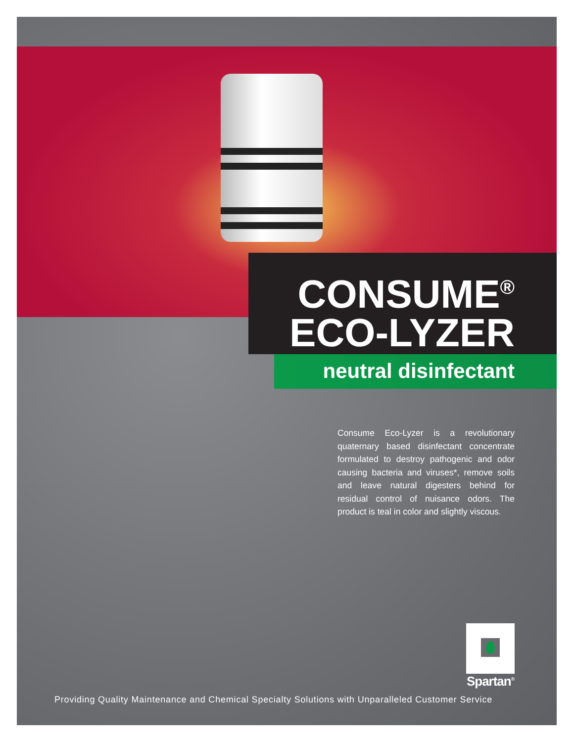CONSUME<sup>®</sup>
ECO-LYZER
neutral disinfectant
Consume Eco-Lyzer is a revolutionary quaternary based disinfectant concentrate formulated to destroy pathogenic and odor causing bacteria and viruses*, remove soils and leave natural digesters behind for residual control of nuisance odors. The product is teal in color and slightly viscous.
Spartan<sup>®</sup>
Providing Quality Maintenance and Chemical Specialty Solutions with Unparalleled Customer Service